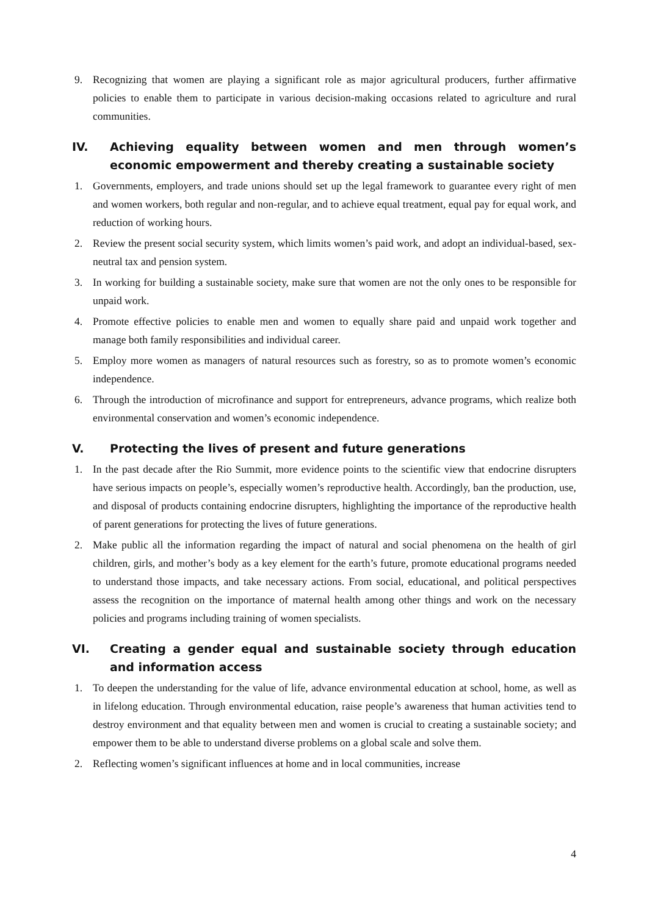9. Recognizing that women are playing a significant role as major agricultural producers, further affirmative policies to enable them to participate in various decision-making occasions related to agriculture and rural communities.
IV. Achieving equality between women and men through women’s economic empowerment and thereby creating a sustainable society
1. Governments, employers, and trade unions should set up the legal framework to guarantee every right of men and women workers, both regular and non-regular, and to achieve equal treatment, equal pay for equal work, and reduction of working hours.
2. Review the present social security system, which limits women’s paid work, and adopt an individual-based, sex-neutral tax and pension system.
3. In working for building a sustainable society, make sure that women are not the only ones to be responsible for unpaid work.
4. Promote effective policies to enable men and women to equally share paid and unpaid work together and manage both family responsibilities and individual career.
5. Employ more women as managers of natural resources such as forestry, so as to promote women’s economic independence.
6. Through the introduction of microfinance and support for entrepreneurs, advance programs, which realize both environmental conservation and women’s economic independence.
V. Protecting the lives of present and future generations
1. In the past decade after the Rio Summit, more evidence points to the scientific view that endocrine disrupters have serious impacts on people’s, especially women’s reproductive health. Accordingly, ban the production, use, and disposal of products containing endocrine disrupters, highlighting the importance of the reproductive health of parent generations for protecting the lives of future generations.
2. Make public all the information regarding the impact of natural and social phenomena on the health of girl children, girls, and mother’s body as a key element for the earth’s future, promote educational programs needed to understand those impacts, and take necessary actions. From social, educational, and political perspectives assess the recognition on the importance of maternal health among other things and work on the necessary policies and programs including training of women specialists.
VI. Creating a gender equal and sustainable society through education and information access
1. To deepen the understanding for the value of life, advance environmental education at school, home, as well as in lifelong education. Through environmental education, raise people’s awareness that human activities tend to destroy environment and that equality between men and women is crucial to creating a sustainable society; and empower them to be able to understand diverse problems on a global scale and solve them.
2. Reflecting women’s significant influences at home and in local communities, increase
4